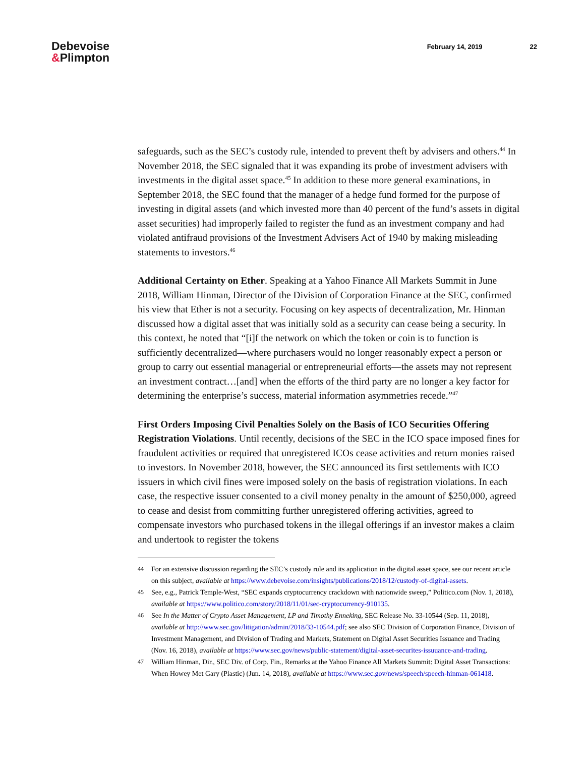Debevoise
&Plimpton
February 14, 2019 22
safeguards, such as the SEC’s custody rule, intended to prevent theft by advisers and others.<sup>44</sup> In November 2018, the SEC signaled that it was expanding its probe of investment advisers with investments in the digital asset space.<sup>45</sup> In addition to these more general examinations, in September 2018, the SEC found that the manager of a hedge fund formed for the purpose of investing in digital assets (and which invested more than 40 percent of the fund’s assets in digital asset securities) had improperly failed to register the fund as an investment company and had violated antifraud provisions of the Investment Advisers Act of 1940 by making misleading statements to investors.<sup>46</sup>
Additional Certainty on Ether. Speaking at a Yahoo Finance All Markets Summit in June 2018, William Hinman, Director of the Division of Corporation Finance at the SEC, confirmed his view that Ether is not a security. Focusing on key aspects of decentralization, Mr. Hinman discussed how a digital asset that was initially sold as a security can cease being a security. In this context, he noted that “[i]f the network on which the token or coin is to function is sufficiently decentralized—where purchasers would no longer reasonably expect a person or group to carry out essential managerial or entrepreneurial efforts—the assets may not represent an investment contract…[and] when the efforts of the third party are no longer a key factor for determining the enterprise’s success, material information asymmetries recede.”<sup>47</sup>
First Orders Imposing Civil Penalties Solely on the Basis of ICO Securities Offering Registration Violations. Until recently, decisions of the SEC in the ICO space imposed fines for fraudulent activities or required that unregistered ICOs cease activities and return monies raised to investors. In November 2018, however, the SEC announced its first settlements with ICO issuers in which civil fines were imposed solely on the basis of registration violations. In each case, the respective issuer consented to a civil money penalty in the amount of $250,000, agreed to cease and desist from committing further unregistered offering activities, agreed to compensate investors who purchased tokens in the illegal offerings if an investor makes a claim and undertook to register the tokens
44 For an extensive discussion regarding the SEC’s custody rule and its application in the digital asset space, see our recent article on this subject, available at https://www.debevoise.com/insights/publications/2018/12/custody-of-digital-assets.
45 See, e.g., Patrick Temple-West, “SEC expands cryptocurrency crackdown with nationwide sweep,” Politico.com (Nov. 1, 2018), available at https://www.politico.com/story/2018/11/01/sec-cryptocurrency-910135.
46 See In the Matter of Crypto Asset Management, LP and Timothy Enneking, SEC Release No. 33-10544 (Sep. 11, 2018), available at http://www.sec.gov/litigation/admin/2018/33-10544.pdf; see also SEC Division of Corporation Finance, Division of Investment Management, and Division of Trading and Markets, Statement on Digital Asset Securities Issuance and Trading (Nov. 16, 2018), available at https://www.sec.gov/news/public-statement/digital-asset-securites-issuuance-and-trading.
47 William Hinman, Dir., SEC Div. of Corp. Fin., Remarks at the Yahoo Finance All Markets Summit: Digital Asset Transactions: When Howey Met Gary (Plastic) (Jun. 14, 2018), available at https://www.sec.gov/news/speech/speech-hinman-061418.